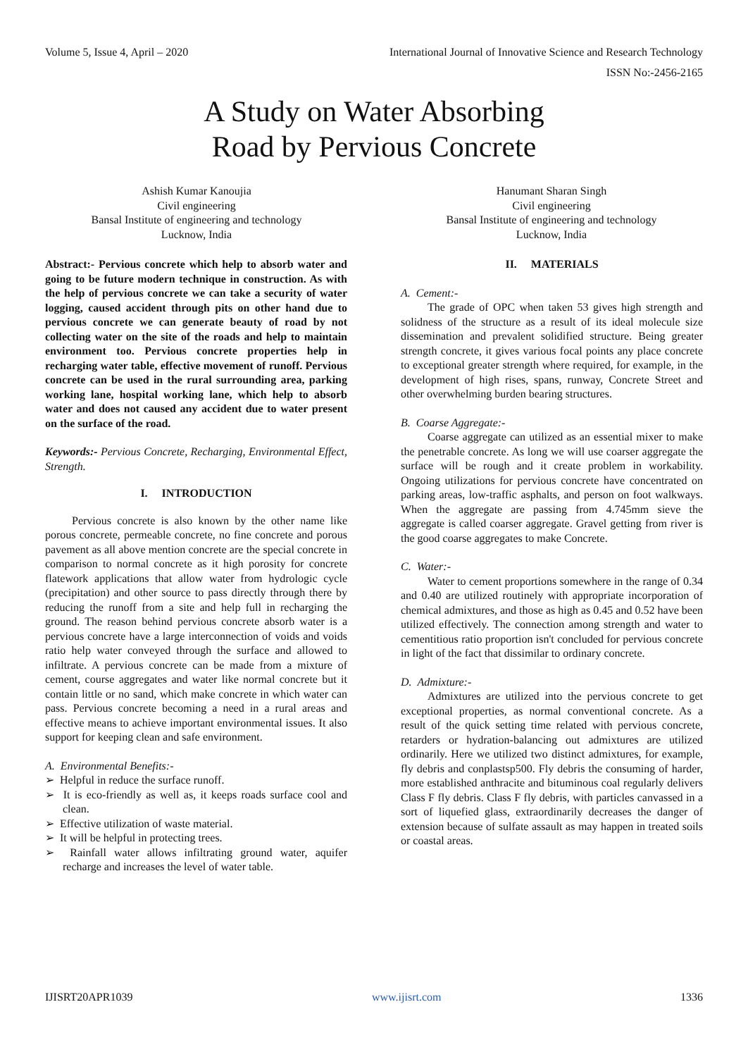Volume 5, Issue 4, April – 2020 International Journal of Innovative Science and Research Technology
ISSN No:-2456-2165
A Study on Water Absorbing
Road by Pervious Concrete
Ashish Kumar Kanoujia
Civil engineering
Bansal Institute of engineering and technology
Lucknow, India
Hanumant Sharan Singh
Civil engineering
Bansal Institute of engineering and technology
Lucknow, India
Abstract:- Pervious concrete which help to absorb water and going to be future modern technique in construction. As with the help of pervious concrete we can take a security of water logging, caused accident through pits on other hand due to pervious concrete we can generate beauty of road by not collecting water on the site of the roads and help to maintain environment too. Pervious concrete properties help in recharging water table, effective movement of runoff. Pervious concrete can be used in the rural surrounding area, parking working lane, hospital working lane, which help to absorb water and does not caused any accident due to water present on the surface of the road.
Keywords:- Pervious Concrete, Recharging, Environmental Effect, Strength.
I. INTRODUCTION
Pervious concrete is also known by the other name like porous concrete, permeable concrete, no fine concrete and porous pavement as all above mention concrete are the special concrete in comparison to normal concrete as it high porosity for concrete flatework applications that allow water from hydrologic cycle (precipitation) and other source to pass directly through there by reducing the runoff from a site and help full in recharging the ground. The reason behind pervious concrete absorb water is a pervious concrete have a large interconnection of voids and voids ratio help water conveyed through the surface and allowed to infiltrate. A pervious concrete can be made from a mixture of cement, course aggregates and water like normal concrete but it contain little or no sand, which make concrete in which water can pass. Pervious concrete becoming a need in a rural areas and effective means to achieve important environmental issues. It also support for keeping clean and safe environment.
A. Environmental Benefits:-
➢ Helpful in reduce the surface runoff.
➢ It is eco-friendly as well as, it keeps roads surface cool and clean.
➢ Effective utilization of waste material.
➢ It will be helpful in protecting trees.
➢ Rainfall water allows infiltrating ground water, aquifer recharge and increases the level of water table.
II. MATERIALS
A. Cement:-
The grade of OPC when taken 53 gives high strength and solidness of the structure as a result of its ideal molecule size dissemination and prevalent solidified structure. Being greater strength concrete, it gives various focal points any place concrete to exceptional greater strength where required, for example, in the development of high rises, spans, runway, Concrete Street and other overwhelming burden bearing structures.
B. Coarse Aggregate:-
Coarse aggregate can utilized as an essential mixer to make the penetrable concrete. As long we will use coarser aggregate the surface will be rough and it create problem in workability. Ongoing utilizations for pervious concrete have concentrated on parking areas, low-traffic asphalts, and person on foot walkways. When the aggregate are passing from 4.745mm sieve the aggregate is called coarser aggregate. Gravel getting from river is the good coarse aggregates to make Concrete.
C. Water:-
Water to cement proportions somewhere in the range of 0.34 and 0.40 are utilized routinely with appropriate incorporation of chemical admixtures, and those as high as 0.45 and 0.52 have been utilized effectively. The connection among strength and water to cementitious ratio proportion isn't concluded for pervious concrete in light of the fact that dissimilar to ordinary concrete.
D. Admixture:-
Admixtures are utilized into the pervious concrete to get exceptional properties, as normal conventional concrete. As a result of the quick setting time related with pervious concrete, retarders or hydration-balancing out admixtures are utilized ordinarily. Here we utilized two distinct admixtures, for example, fly debris and conplastsp500. Fly debris the consuming of harder, more established anthracite and bituminous coal regularly delivers Class F fly debris. Class F fly debris, with particles canvassed in a sort of liquefied glass, extraordinarily decreases the danger of extension because of sulfate assault as may happen in treated soils or coastal areas.
IJISRT20APR1039 www.ijisrt.com 1336